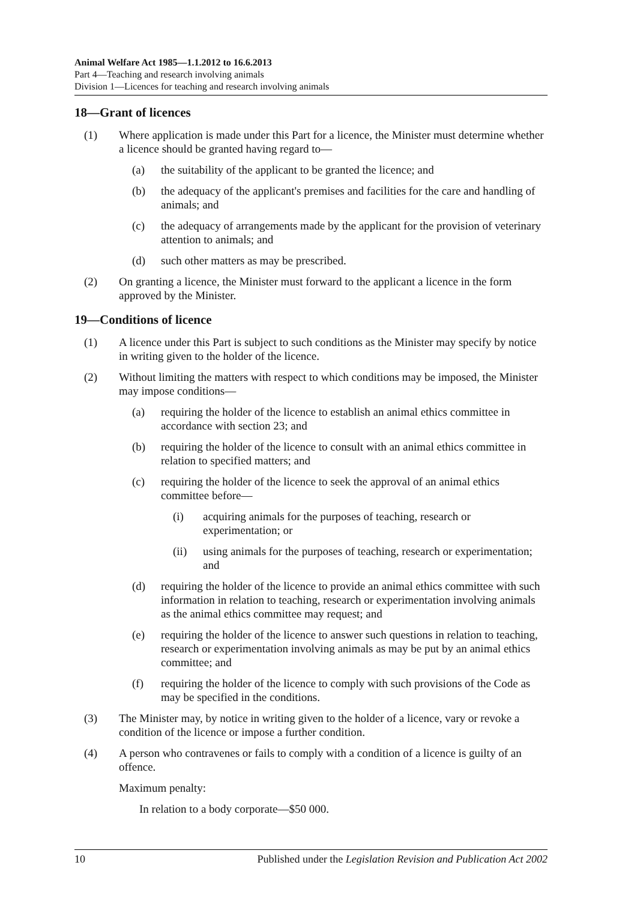Animal Welfare Act 1985—1.1.2012 to 16.6.2013
Part 4—Teaching and research involving animals
Division 1—Licences for teaching and research involving animals
18—Grant of licences
(1) Where application is made under this Part for a licence, the Minister must determine whether a licence should be granted having regard to—
(a) the suitability of the applicant to be granted the licence; and
(b) the adequacy of the applicant's premises and facilities for the care and handling of animals; and
(c) the adequacy of arrangements made by the applicant for the provision of veterinary attention to animals; and
(d) such other matters as may be prescribed.
(2) On granting a licence, the Minister must forward to the applicant a licence in the form approved by the Minister.
19—Conditions of licence
(1) A licence under this Part is subject to such conditions as the Minister may specify by notice in writing given to the holder of the licence.
(2) Without limiting the matters with respect to which conditions may be imposed, the Minister may impose conditions—
(a) requiring the holder of the licence to establish an animal ethics committee in accordance with section 23; and
(b) requiring the holder of the licence to consult with an animal ethics committee in relation to specified matters; and
(c) requiring the holder of the licence to seek the approval of an animal ethics committee before—
(i) acquiring animals for the purposes of teaching, research or experimentation; or
(ii) using animals for the purposes of teaching, research or experimentation; and
(d) requiring the holder of the licence to provide an animal ethics committee with such information in relation to teaching, research or experimentation involving animals as the animal ethics committee may request; and
(e) requiring the holder of the licence to answer such questions in relation to teaching, research or experimentation involving animals as may be put by an animal ethics committee; and
(f) requiring the holder of the licence to comply with such provisions of the Code as may be specified in the conditions.
(3) The Minister may, by notice in writing given to the holder of a licence, vary or revoke a condition of the licence or impose a further condition.
(4) A person who contravenes or fails to comply with a condition of a licence is guilty of an offence.
Maximum penalty:
In relation to a body corporate—$50 000.
10 Published under the Legislation Revision and Publication Act 2002